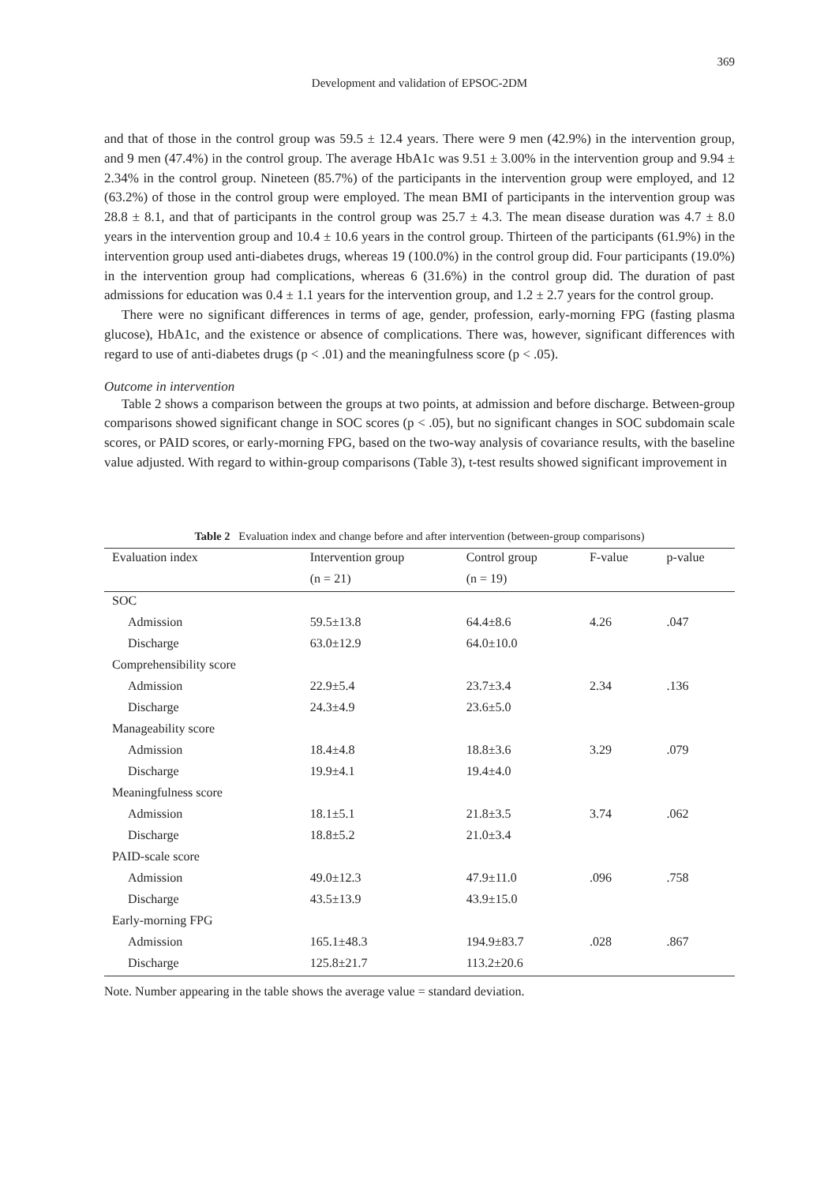369
Development and validation of EPSOC-2DM
and that of those in the control group was 59.5 ± 12.4 years. There were 9 men (42.9%) in the intervention group, and 9 men (47.4%) in the control group. The average HbA1c was 9.51 ± 3.00% in the intervention group and 9.94 ± 2.34% in the control group. Nineteen (85.7%) of the participants in the intervention group were employed, and 12 (63.2%) of those in the control group were employed. The mean BMI of participants in the intervention group was 28.8 ± 8.1, and that of participants in the control group was 25.7 ± 4.3. The mean disease duration was 4.7 ± 8.0 years in the intervention group and 10.4 ± 10.6 years in the control group. Thirteen of the participants (61.9%) in the intervention group used anti-diabetes drugs, whereas 19 (100.0%) in the control group did. Four participants (19.0%) in the intervention group had complications, whereas 6 (31.6%) in the control group did. The duration of past admissions for education was 0.4 ± 1.1 years for the intervention group, and 1.2 ± 2.7 years for the control group.
There were no significant differences in terms of age, gender, profession, early-morning FPG (fasting plasma glucose), HbA1c, and the existence or absence of complications. There was, however, significant differences with regard to use of anti-diabetes drugs (p < .01) and the meaningfulness score (p < .05).
Outcome in intervention
Table 2 shows a comparison between the groups at two points, at admission and before discharge. Between-group comparisons showed significant change in SOC scores (p < .05), but no significant changes in SOC subdomain scale scores, or PAID scores, or early-morning FPG, based on the two-way analysis of covariance results, with the baseline value adjusted. With regard to within-group comparisons (Table 3), t-test results showed significant improvement in
Table 2 Evaluation index and change before and after intervention (between-group comparisons)
| Evaluation index | Intervention group | Control group | F-value | p-value |
| --- | --- | --- | --- | --- |
| | (n = 21) | (n = 19) | | |
| SOC | | | | |
| Admission | 59.5±13.8 | 64.4±8.6 | 4.26 | .047 |
| Discharge | 63.0±12.9 | 64.0±10.0 | | |
| Comprehensibility score | | | | |
| Admission | 22.9±5.4 | 23.7±3.4 | 2.34 | .136 |
| Discharge | 24.3±4.9 | 23.6±5.0 | | |
| Manageability score | | | | |
| Admission | 18.4±4.8 | 18.8±3.6 | 3.29 | .079 |
| Discharge | 19.9±4.1 | 19.4±4.0 | | |
| Meaningfulness score | | | | |
| Admission | 18.1±5.1 | 21.8±3.5 | 3.74 | .062 |
| Discharge | 18.8±5.2 | 21.0±3.4 | | |
| PAID-scale score | | | | |
| Admission | 49.0±12.3 | 47.9±11.0 | .096 | .758 |
| Discharge | 43.5±13.9 | 43.9±15.0 | | |
| Early-morning FPG | | | | |
| Admission | 165.1±48.3 | 194.9±83.7 | .028 | .867 |
| Discharge | 125.8±21.7 | 113.2±20.6 | | |
Note. Number appearing in the table shows the average value = standard deviation.